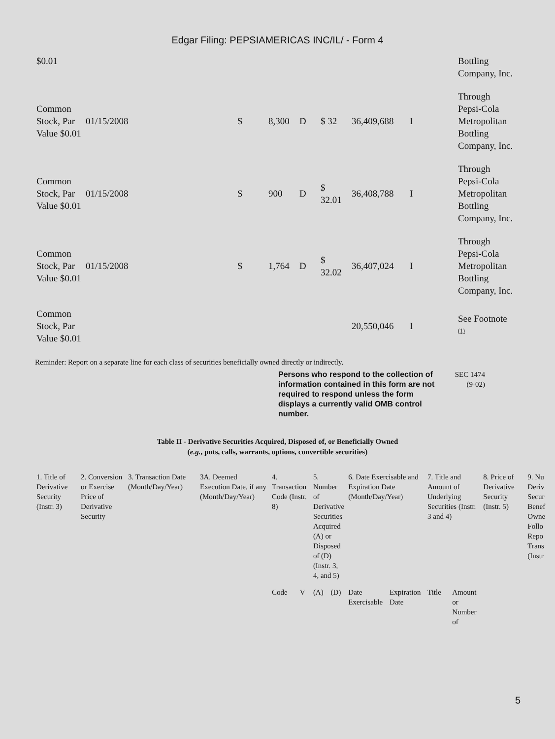Edgar Filing: PEPSIAMERICAS INC/IL/ - Form 4
| $0.01 | | | | | | | | Bottling Company, Inc. |
| Common Stock, Par Value $0.01 | 01/15/2008 | S | 8,300 | D | $ 32 | 36,409,688 | I | Through Pepsi-Cola Metropolitan Bottling Company, Inc. |
| Common Stock, Par Value $0.01 | 01/15/2008 | S | 900 | D | $ 32.01 | 36,408,788 | I | Through Pepsi-Cola Metropolitan Bottling Company, Inc. |
| Common Stock, Par Value $0.01 | 01/15/2008 | S | 1,764 | D | $ 32.02 | 36,407,024 | I | Through Pepsi-Cola Metropolitan Bottling Company, Inc. |
| Common Stock, Par Value $0.01 | | | | | | 20,550,046 | I | See Footnote <sup>(1)</sup> |
Reminder: Report on a separate line for each class of securities beneficially owned directly or indirectly.
Persons who respond to the collection of information contained in this form are not required to respond unless the form displays a currently valid OMB control number.
SEC 1474 (9-02)
Table II - Derivative Securities Acquired, Disposed of, or Beneficially Owned
(e.g., puts, calls, warrants, options, convertible securities)
| 1. Title of Derivative Security (Instr. 3) | 2. Conversion or Exercise Price of Derivative Security | 3. Transaction Date (Month/Day/Year) | 3A. Deemed Execution Date, if any (Month/Day/Year) | 4. Transaction Code (Instr. 8) | | 5. Number of Derivative Securities Acquired (A) or Disposed of (D) (Instr. 3, 4, and 5) | | 6. Date Exercisable and Expiration Date (Month/Day/Year) | | 7. Title and Amount of Underlying Securities (Instr. 3 and 4) | | 8. Price of Derivative Security (Instr. 5) | 9. Nu Deriv Secur Benef Owne Follo Repo Trans (Instr |
| | | | | Code | V | (A) | (D) | Date Exercisable | Expiration Date | Title | Amount or Number of | | |
5